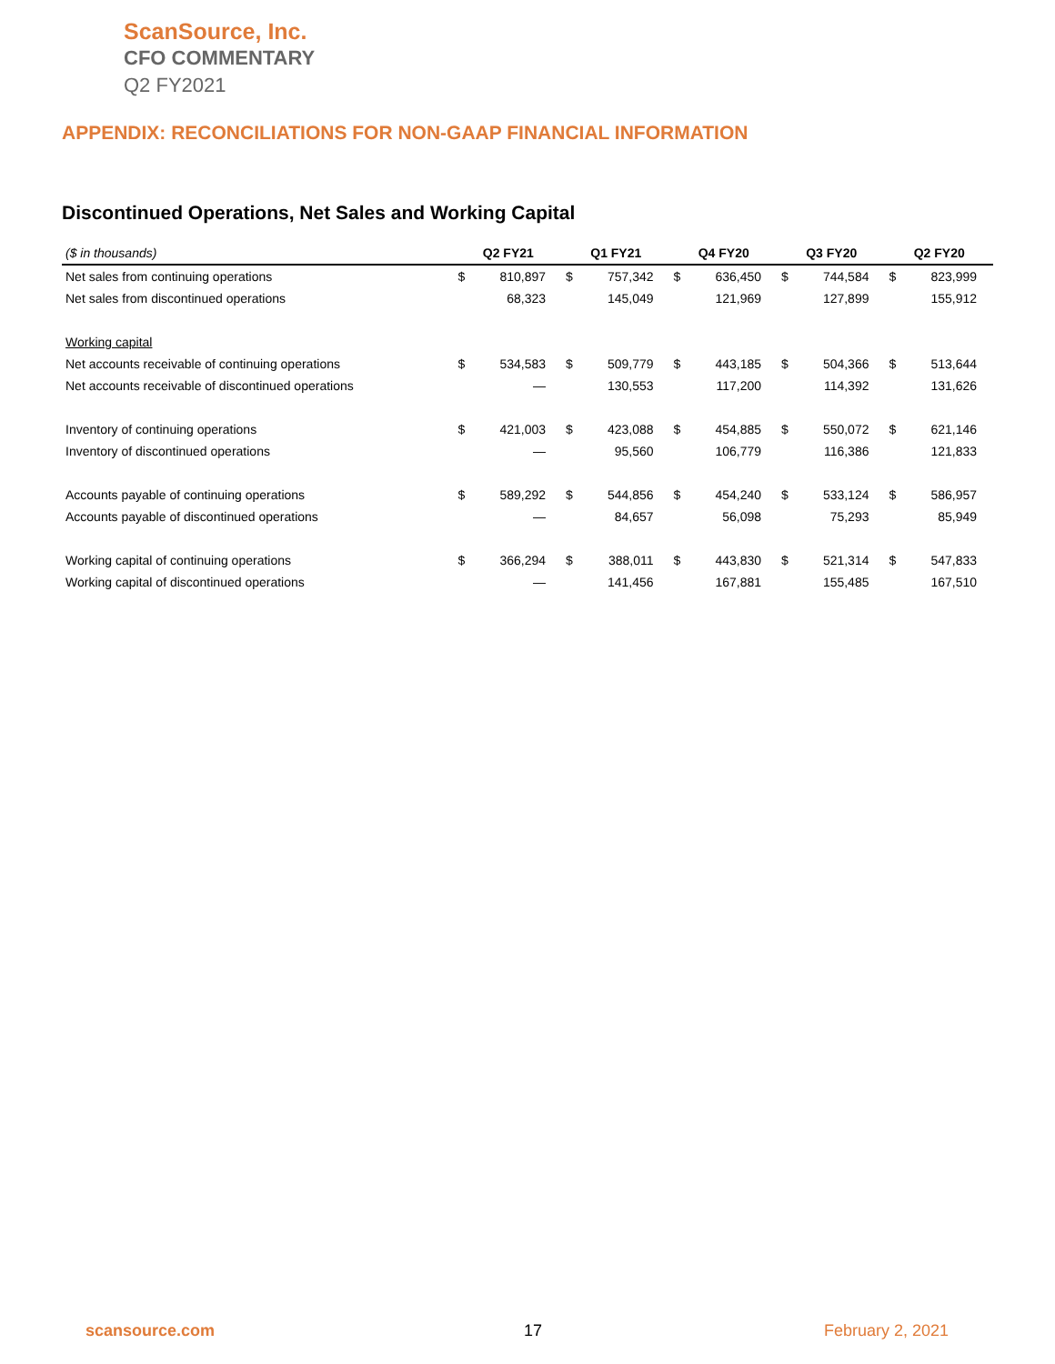ScanSource, Inc.
CFO COMMENTARY
Q2 FY2021
APPENDIX: RECONCILIATIONS FOR NON-GAAP FINANCIAL INFORMATION
Discontinued Operations, Net Sales and Working Capital
| ($ in thousands) | Q2 FY21 | | Q1 FY21 | | Q4 FY20 | | Q3 FY20 | | Q2 FY20 | |
| --- | --- | --- | --- | --- | --- | --- | --- | --- | --- | --- |
| Net sales from continuing operations | $ | 810,897 | $ | 757,342 | $ | 636,450 | $ | 744,584 | $ | 823,999 |
| Net sales from discontinued operations | | 68,323 | | 145,049 | | 121,969 | | 127,899 | | 155,912 |
| Working capital | | | | | | | | | | |
| Net accounts receivable of continuing operations | $ | 534,583 | $ | 509,779 | $ | 443,185 | $ | 504,366 | $ | 513,644 |
| Net accounts receivable of discontinued operations | | — | | 130,553 | | 117,200 | | 114,392 | | 131,626 |
| Inventory of continuing operations | $ | 421,003 | $ | 423,088 | $ | 454,885 | $ | 550,072 | $ | 621,146 |
| Inventory of discontinued operations | | — | | 95,560 | | 106,779 | | 116,386 | | 121,833 |
| Accounts payable of continuing operations | $ | 589,292 | $ | 544,856 | $ | 454,240 | $ | 533,124 | $ | 586,957 |
| Accounts payable of discontinued operations | | — | | 84,657 | | 56,098 | | 75,293 | | 85,949 |
| Working capital of continuing operations | $ | 366,294 | $ | 388,011 | $ | 443,830 | $ | 521,314 | $ | 547,833 |
| Working capital of discontinued operations | | — | | 141,456 | | 167,881 | | 155,485 | | 167,510 |
scansource.com 17 February 2, 2021